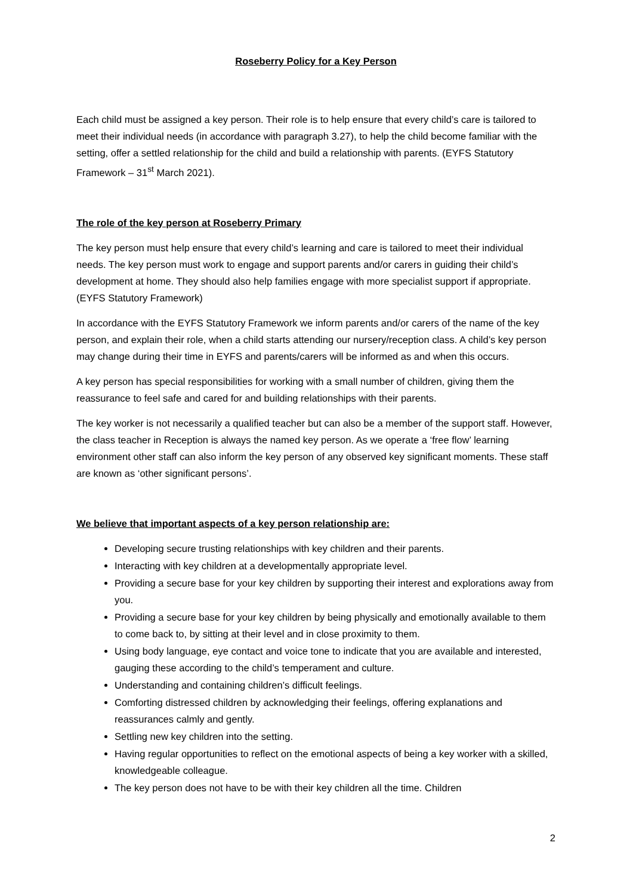Roseberry Policy for a Key Person
Each child must be assigned a key person. Their role is to help ensure that every child’s care is tailored to meet their individual needs (in accordance with paragraph 3.27), to help the child become familiar with the setting, offer a settled relationship for the child and build a relationship with parents. (EYFS Statutory Framework – 31<sup>st</sup> March 2021).
The role of the key person at Roseberry Primary
The key person must help ensure that every child’s learning and care is tailored to meet their individual needs. The key person must work to engage and support parents and/or carers in guiding their child’s development at home. They should also help families engage with more specialist support if appropriate. (EYFS Statutory Framework)
In accordance with the EYFS Statutory Framework we inform parents and/or carers of the name of the key person, and explain their role, when a child starts attending our nursery/reception class. A child’s key person may change during their time in EYFS and parents/carers will be informed as and when this occurs.
A key person has special responsibilities for working with a small number of children, giving them the reassurance to feel safe and cared for and building relationships with their parents.
The key worker is not necessarily a qualified teacher but can also be a member of the support staff. However, the class teacher in Reception is always the named key person. As we operate a ‘free flow’ learning environment other staff can also inform the key person of any observed key significant moments. These staff are known as ‘other significant persons’.
We believe that important aspects of a key person relationship are:
Developing secure trusting relationships with key children and their parents.
Interacting with key children at a developmentally appropriate level.
Providing a secure base for your key children by supporting their interest and explorations away from you.
Providing a secure base for your key children by being physically and emotionally available to them to come back to, by sitting at their level and in close proximity to them.
Using body language, eye contact and voice tone to indicate that you are available and interested, gauging these according to the child’s temperament and culture.
Understanding and containing children’s difficult feelings.
Comforting distressed children by acknowledging their feelings, offering explanations and reassurances calmly and gently.
Settling new key children into the setting.
Having regular opportunities to reflect on the emotional aspects of being a key worker with a skilled, knowledgeable colleague.
The key person does not have to be with their key children all the time. Children
2